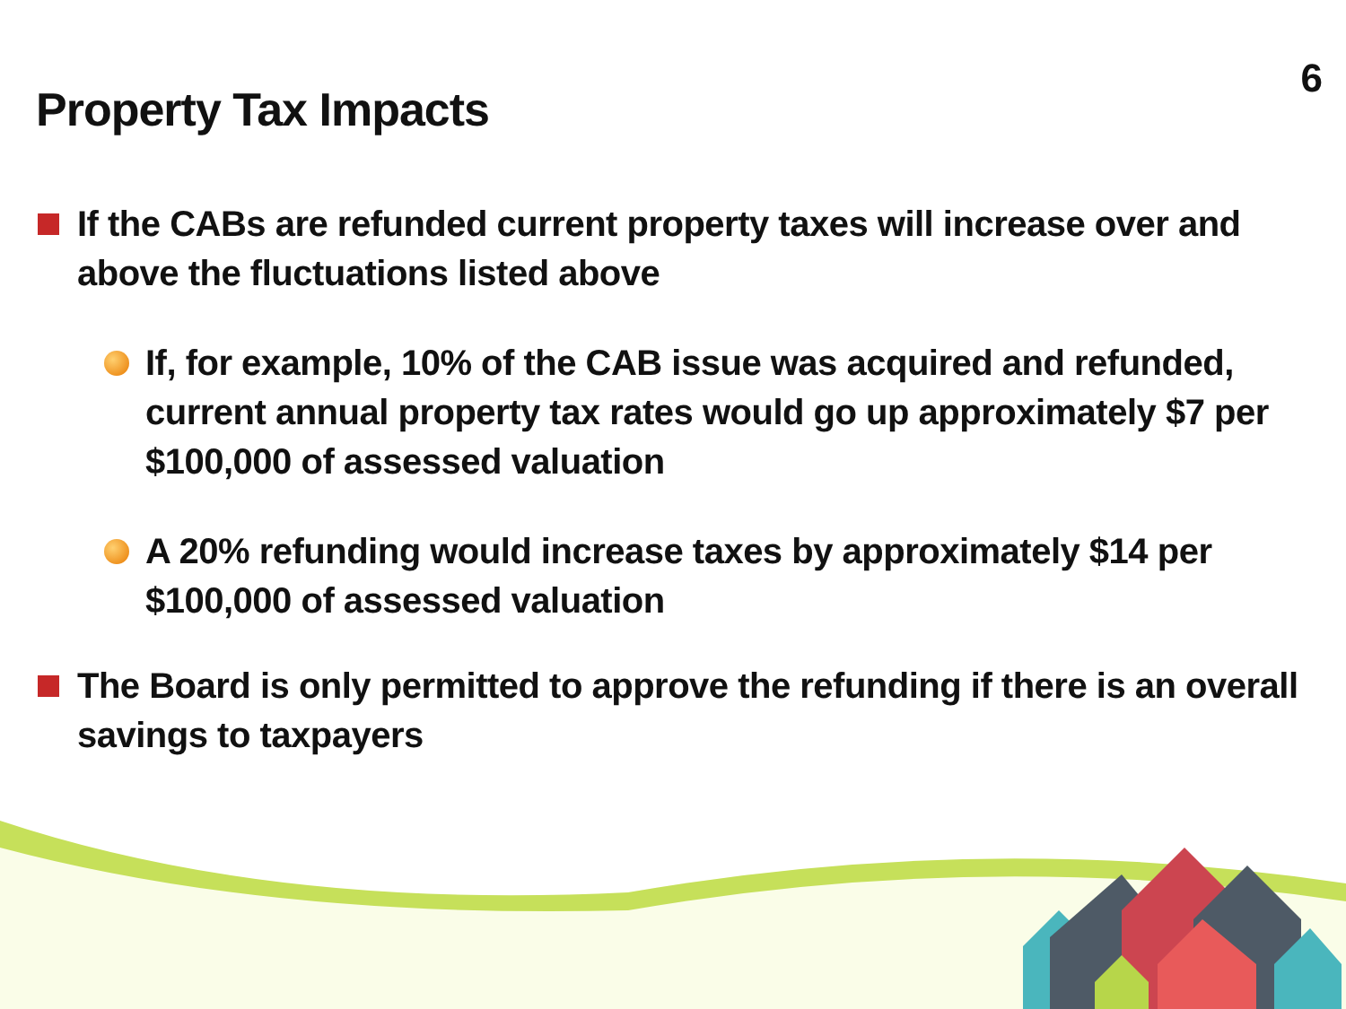6
Property Tax Impacts
If the CABs are refunded current property taxes will increase over and above the fluctuations listed above
If, for example, 10% of the CAB issue was acquired and refunded, current annual property tax rates would go up approximately $7 per $100,000 of assessed valuation
A 20% refunding would increase taxes by approximately $14 per $100,000 of assessed valuation
The Board is only permitted to approve the refunding if there is an overall savings to taxpayers